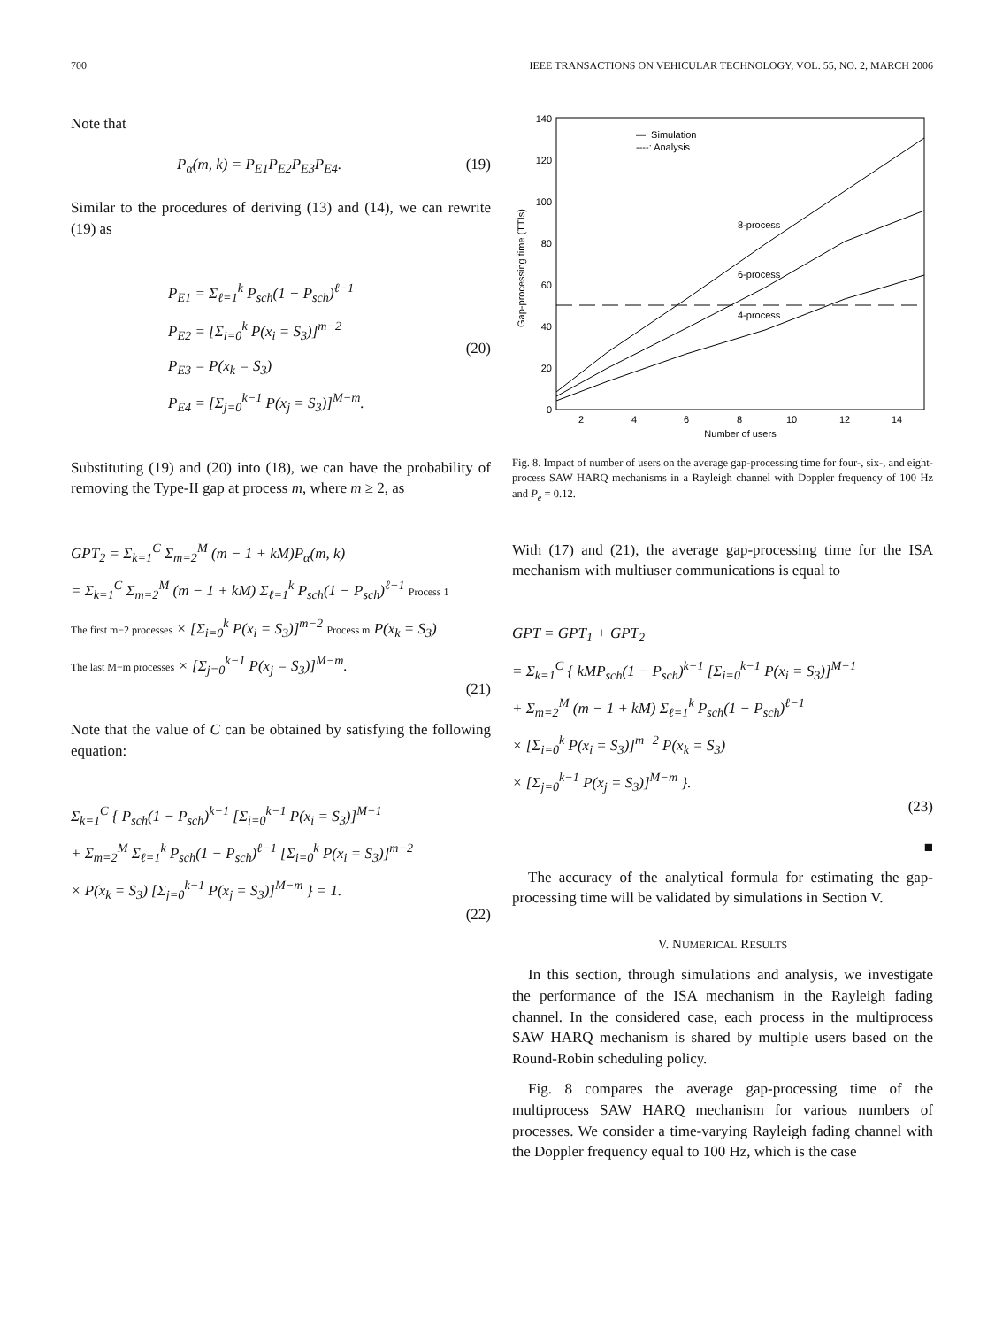700 IEEE TRANSACTIONS ON VEHICULAR TECHNOLOGY, VOL. 55, NO. 2, MARCH 2006
Note that
P<sub>α</sub>(m, k) = P<sub>E1</sub>P<sub>E2</sub>P<sub>E3</sub>P<sub>E4</sub>. (19)
Similar to the procedures of deriving (13) and (14), we can rewrite (19) as
P<sub>E1</sub> = Σ<sub>ℓ=1</sub><sup>k</sup> P<sub>sch</sub>(1 − P<sub>sch</sub>)<sup>ℓ−1</sup>
P<sub>E2</sub> = [Σ<sub>i=0</sub><sup>k</sup> P(x<sub>i</sub> = S<sub>3</sub>)]<sup>m−2</sup>
P<sub>E3</sub> = P(x<sub>k</sub> = S<sub>3</sub>)
P<sub>E4</sub> = [Σ<sub>j=0</sub><sup>k−1</sup> P(x<sub>j</sub> = S<sub>3</sub>)]<sup>M−m</sup>.
(20)
Substituting (19) and (20) into (18), we can have the probability of removing the Type-II gap at process m, where m ≥ 2, as
GPT<sub>2</sub> = Σ<sub>k=1</sub><sup>C</sup> Σ<sub>m=2</sub><sup>M</sup> (m − 1 + kM)P<sub>α</sub>(m, k)
= Σ<sub>k=1</sub><sup>C</sup> Σ<sub>m=2</sub><sup>M</sup> (m − 1 + kM) Σ<sub>ℓ=1</sub><sup>k</sup> P<sub>sch</sub>(1 − P<sub>sch</sub>)<sup>ℓ−1</sup> Process 1
The first m−2 processes × [Σ<sub>i=0</sub><sup>k</sup> P(x<sub>i</sub> = S<sub>3</sub>)]<sup>m−2</sup> Process m P(x<sub>k</sub> = S<sub>3</sub>)
The last M−m processes × [Σ<sub>j=0</sub><sup>k−1</sup> P(x<sub>j</sub> = S<sub>3</sub>)]<sup>M−m</sup>.
(21)
Note that the value of C can be obtained by satisfying the following equation:
Σ<sub>k=1</sub><sup>C</sup> { P<sub>sch</sub>(1 − P<sub>sch</sub>)<sup>k−1</sup> [Σ<sub>i=0</sub><sup>k−1</sup> P(x<sub>i</sub> = S<sub>3</sub>)]<sup>M−1</sup>
+ Σ<sub>m=2</sub><sup>M</sup> Σ<sub>ℓ=1</sub><sup>k</sup> P<sub>sch</sub>(1 − P<sub>sch</sub>)<sup>ℓ−1</sup> [Σ<sub>i=0</sub><sup>k</sup> P(x<sub>i</sub> = S<sub>3</sub>)]<sup>m−2</sup>
× P(x<sub>k</sub> = S<sub>3</sub>) [Σ<sub>j=0</sub><sup>k−1</sup> P(x<sub>j</sub> = S<sub>3</sub>)]<sup>M−m</sup> } = 1.
(22)
0
20
40
60
80
100
120
140
2
4
6
8
10
12
14
Number of users
Gap-processing time (TTIs)
—: Simulation
----: Analysis
8-process
6-process
4-process
Fig. 8. Impact of number of users on the average gap-processing time for four-, six-, and eight-process SAW HARQ mechanisms in a Rayleigh channel with Doppler frequency of 100 Hz and P<sub>e</sub> = 0.12.
With (17) and (21), the average gap-processing time for the ISA mechanism with multiuser communications is equal to
GPT = GPT<sub>1</sub> + GPT<sub>2</sub>
= Σ<sub>k=1</sub><sup>C</sup> { kMP<sub>sch</sub>(1 − P<sub>sch</sub>)<sup>k−1</sup> [Σ<sub>i=0</sub><sup>k−1</sup> P(x<sub>i</sub> = S<sub>3</sub>)]<sup>M−1</sup>
+ Σ<sub>m=2</sub><sup>M</sup> (m − 1 + kM) Σ<sub>ℓ=1</sub><sup>k</sup> P<sub>sch</sub>(1 − P<sub>sch</sub>)<sup>ℓ−1</sup>
× [Σ<sub>i=0</sub><sup>k</sup> P(x<sub>i</sub> = S<sub>3</sub>)]<sup>m−2</sup> P(x<sub>k</sub> = S<sub>3</sub>)
× [Σ<sub>j=0</sub><sup>k−1</sup> P(x<sub>j</sub> = S<sub>3</sub>)]<sup>M−m</sup> }.
(23)
■
The accuracy of the analytical formula for estimating the gap-processing time will be validated by simulations in Section V.
V. NUMERICAL RESULTS
In this section, through simulations and analysis, we investigate the performance of the ISA mechanism in the Rayleigh fading channel. In the considered case, each process in the multiprocess SAW HARQ mechanism is shared by multiple users based on the Round-Robin scheduling policy.
Fig. 8 compares the average gap-processing time of the multiprocess SAW HARQ mechanism for various numbers of processes. We consider a time-varying Rayleigh fading channel with the Doppler frequency equal to 100 Hz, which is the case